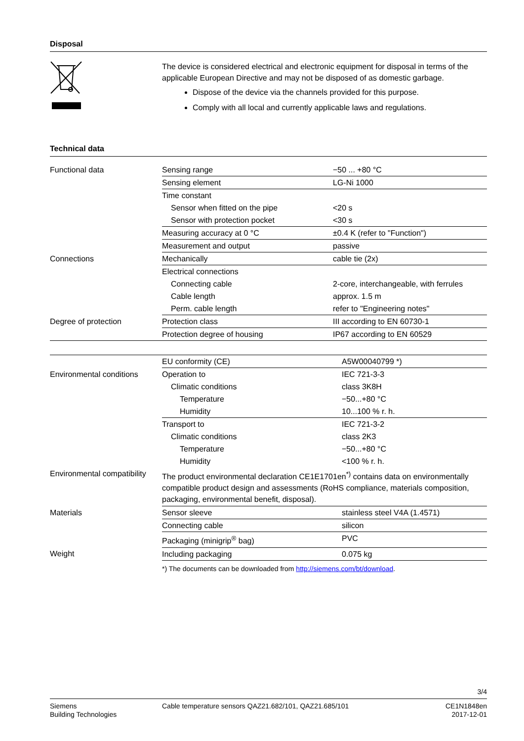Disposal
The device is considered electrical and electronic equipment for disposal in terms of the applicable European Directive and may not be disposed of as domestic garbage.
Dispose of the device via the channels provided for this purpose.
Comply with all local and currently applicable laws and regulations.
Technical data
| Functional data | Sensing range | −50 ... +80 °C |
| | Sensing element | LG-Ni 1000 |
| | Time constant | |
| | Sensor when fitted on the pipe | <20 s |
| | Sensor with protection pocket | <30 s |
| | Measuring accuracy at 0 °C | ±0.4 K (refer to "Function") |
| | Measurement and output | passive |
| Connections | Mechanically | cable tie (2x) |
| | Electrical connections | |
| | Connecting cable | 2-core, interchangeable, with ferrules |
| | Cable length | approx. 1.5 m |
| | Perm. cable length | refer to "Engineering notes" |
| Degree of protection | Protection class | III according to EN 60730-1 |
| | Protection degree of housing | IP67 according to EN 60529 |
| | EU conformity (CE) | A5W00040799 *) |
| Environmental conditions | Operation to | IEC 721-3-3 |
| | Climatic conditions | class 3K8H |
| | Temperature | −50...+80 °C |
| | Humidity | 10...100 % r. h. |
| | Transport to | IEC 721-3-2 |
| | Climatic conditions | class 2K3 |
| | Temperature | −50...+80 °C |
| | Humidity | <100 % r. h. |
| Environmental compatibility | The product environmental declaration CE1E1701en<sup>*)</sup> contains data on environmentally compatible product design and assessments (RoHS compliance, materials composition, packaging, environmental benefit, disposal). | |
| Materials | Sensor sleeve | stainless steel V4A (1.4571) |
| | Connecting cable | silicon |
| | Packaging (minigrip<sup>®</sup> bag) | PVC |
| Weight | Including packaging | 0.075 kg |
| | *) The documents can be downloaded from http://siemens.com/bt/download . | |
3/4
Siemens
Building Technologies
Cable temperature sensors QAZ21.682/101, QAZ21.685/101
CE1N1848en
2017-12-01